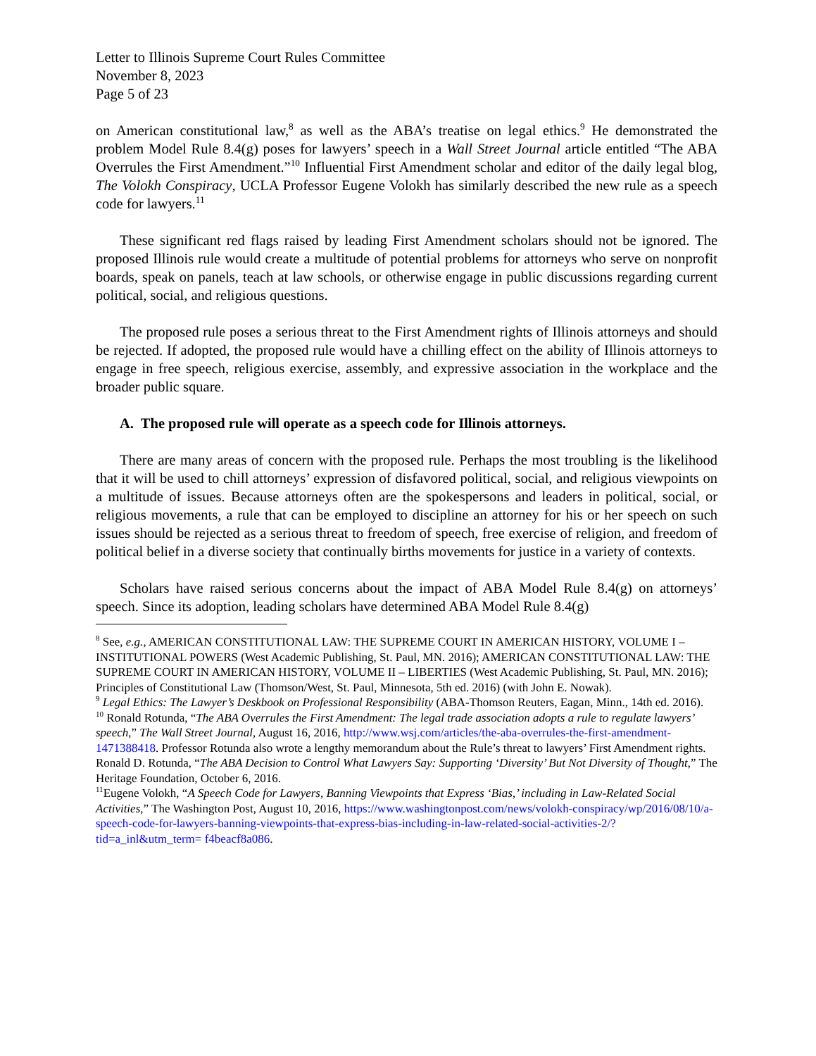Letter to Illinois Supreme Court Rules Committee
November 8, 2023
Page 5 of 23
on American constitutional law,<sup>8</sup> as well as the ABA’s treatise on legal ethics.<sup>9</sup> He demonstrated the problem Model Rule 8.4(g) poses for lawyers’ speech in a Wall Street Journal article entitled “The ABA Overrules the First Amendment.”<sup>10</sup> Influential First Amendment scholar and editor of the daily legal blog, The Volokh Conspiracy, UCLA Professor Eugene Volokh has similarly described the new rule as a speech code for lawyers.<sup>11</sup>
These significant red flags raised by leading First Amendment scholars should not be ignored. The proposed Illinois rule would create a multitude of potential problems for attorneys who serve on nonprofit boards, speak on panels, teach at law schools, or otherwise engage in public discussions regarding current political, social, and religious questions.
The proposed rule poses a serious threat to the First Amendment rights of Illinois attorneys and should be rejected. If adopted, the proposed rule would have a chilling effect on the ability of Illinois attorneys to engage in free speech, religious exercise, assembly, and expressive association in the workplace and the broader public square.
A. The proposed rule will operate as a speech code for Illinois attorneys.
There are many areas of concern with the proposed rule. Perhaps the most troubling is the likelihood that it will be used to chill attorneys’ expression of disfavored political, social, and religious viewpoints on a multitude of issues. Because attorneys often are the spokespersons and leaders in political, social, or religious movements, a rule that can be employed to discipline an attorney for his or her speech on such issues should be rejected as a serious threat to freedom of speech, free exercise of religion, and freedom of political belief in a diverse society that continually births movements for justice in a variety of contexts.
Scholars have raised serious concerns about the impact of ABA Model Rule 8.4(g) on attorneys’ speech. Since its adoption, leading scholars have determined ABA Model Rule 8.4(g)
<sup>8</sup> See, e.g., AMERICAN CONSTITUTIONAL LAW: THE SUPREME COURT IN AMERICAN HISTORY, VOLUME I – INSTITUTIONAL POWERS (West Academic Publishing, St. Paul, MN. 2016); AMERICAN CONSTITUTIONAL LAW: THE SUPREME COURT IN AMERICAN HISTORY, VOLUME II – LIBERTIES (West Academic Publishing, St. Paul, MN. 2016); Principles of Constitutional Law (Thomson/West, St. Paul, Minnesota, 5th ed. 2016) (with John E. Nowak).
<sup>9</sup> Legal Ethics: The Lawyer’s Deskbook on Professional Responsibility (ABA-Thomson Reuters, Eagan, Minn., 14th ed. 2016).
<sup>10</sup> Ronald Rotunda, “The ABA Overrules the First Amendment: The legal trade association adopts a rule to regulate lawyers’ speech,” The Wall Street Journal, August 16, 2016, http://www.wsj.com/articles/the-aba-overrules-the-first-amendment-1471388418. Professor Rotunda also wrote a lengthy memorandum about the Rule’s threat to lawyers’ First Amendment rights. Ronald D. Rotunda, “The ABA Decision to Control What Lawyers Say: Supporting ‘Diversity’ But Not Diversity of Thought,” The Heritage Foundation, October 6, 2016.
<sup>11</sup> Eugene Volokh, “A Speech Code for Lawyers, Banning Viewpoints that Express ‘Bias,’ including in Law-Related Social Activities,” The Washington Post, August 10, 2016, https://www.washingtonpost.com/news/volokh-conspiracy/wp/2016/08/10/a-speech-code-for-lawyers-banning-viewpoints-that-express-bias-including-in-law-related-social-activities-2/?tid=a_inl&utm_term= f4beacf8a086.